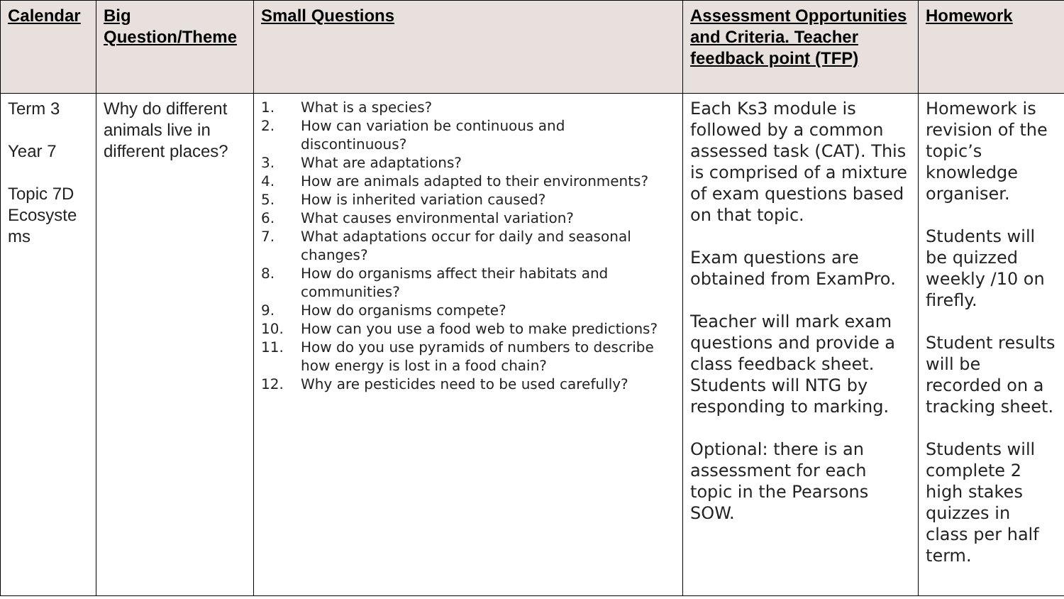| Calendar | Big Question/Theme | Small Questions | Assessment Opportunities and Criteria. Teacher feedback point (TFP) | Homework |
| --- | --- | --- | --- | --- |
| Term 3 Year 7 Topic 7D Ecosyste ms | Why do different animals live in different places? | 1. What is a species? 2. How can variation be continuous and discontinuous? 3. What are adaptations? 4. How are animals adapted to their environments? 5. How is inherited variation caused? 6. What causes environmental variation? 7. What adaptations occur for daily and seasonal changes? 8. How do organisms affect their habitats and communities? 9. How do organisms compete? 10. How can you use a food web to make predictions? 11. How do you use pyramids of numbers to describe how energy is lost in a food chain? 12. Why are pesticides need to be used carefully? | Each Ks3 module is followed by a common assessed task (CAT). This is comprised of a mixture of exam questions based on that topic. Exam questions are obtained from ExamPro. Teacher will mark exam questions and provide a class feedback sheet. Students will NTG by responding to marking. Optional: there is an assessment for each topic in the Pearsons SOW. | Homework is revision of the topic’s knowledge organiser. Students will be quizzed weekly /10 on firefly. Student results will be recorded on a tracking sheet. Students will complete 2 high stakes quizzes in class per half term. |